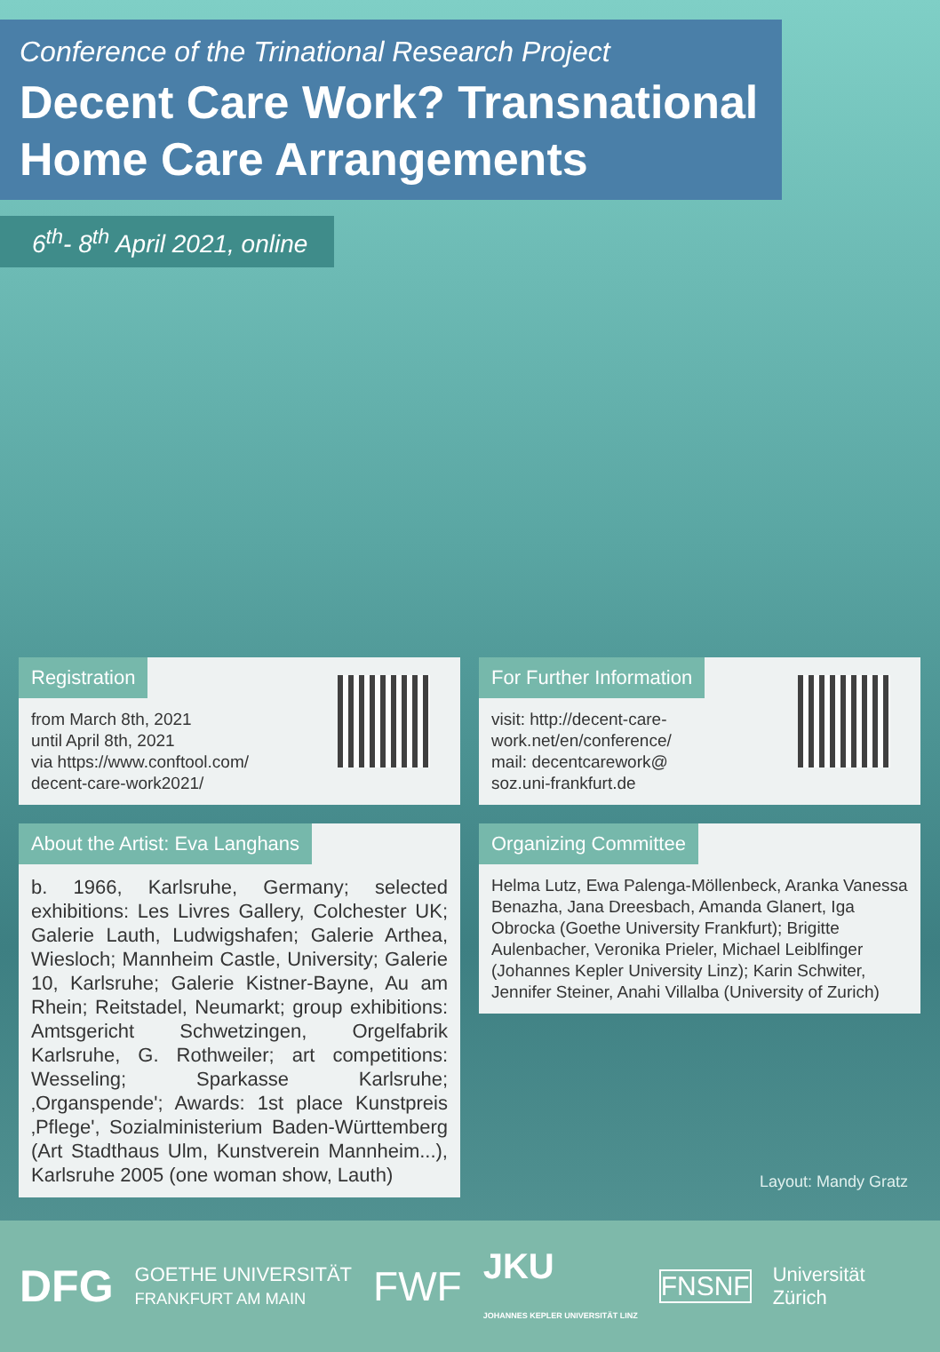Conference of the Trinational Research Project
Decent Care Work? Transnational Home Care Arrangements
6<sup>th</sup>- 8<sup>th</sup> April 2021, online
Registration
from March 8th, 2021
until April 8th, 2021
via https://www.conftool.com/
decent-care-work2021/
For Further Information
visit: http://decent-care-
work.net/en/conference/
mail: decentcarework@
soz.uni-frankfurt.de
About the Artist: Eva Langhans
b. 1966, Karlsruhe, Germany; selected exhibitions: Les Livres Gallery, Colchester UK; Galerie Lauth, Ludwigshafen; Galerie Arthea, Wiesloch; Mannheim Castle, University; Galerie 10, Karlsruhe; Galerie Kistner-Bayne, Au am Rhein; Reitstadel, Neumarkt; group exhibitions: Amtsgericht Schwetzingen, Orgelfabrik Karlsruhe, G. Rothweiler; art competitions: Wesseling; Sparkasse Karlsruhe; ‚Organspende'; Awards: 1st place Kunstpreis ‚Pflege', Sozialministerium Baden-Württemberg (Art Stadthaus Ulm, Kunstverein Mannheim...), Karlsruhe 2005 (one woman show, Lauth)
Organizing Committee
Helma Lutz, Ewa Palenga-Möllenbeck, Aranka Vanessa Benazha, Jana Dreesbach, Amanda Glanert, Iga Obrocka (Goethe University Frankfurt); Brigitte Aulenbacher, Veronika Prieler, Michael Leiblfinger (Johannes Kepler University Linz); Karin Schwiter, Jennifer Steiner, Anahi Villalba (University of Zurich)
Layout: Mandy Gratz
DFG GOETHE UNIVERSITÄT
FRANKFURT AM MAIN FWF JKU
JOHANNES KEPLER UNIVERSITÄT LINZ FNSNF Universität
Zürich